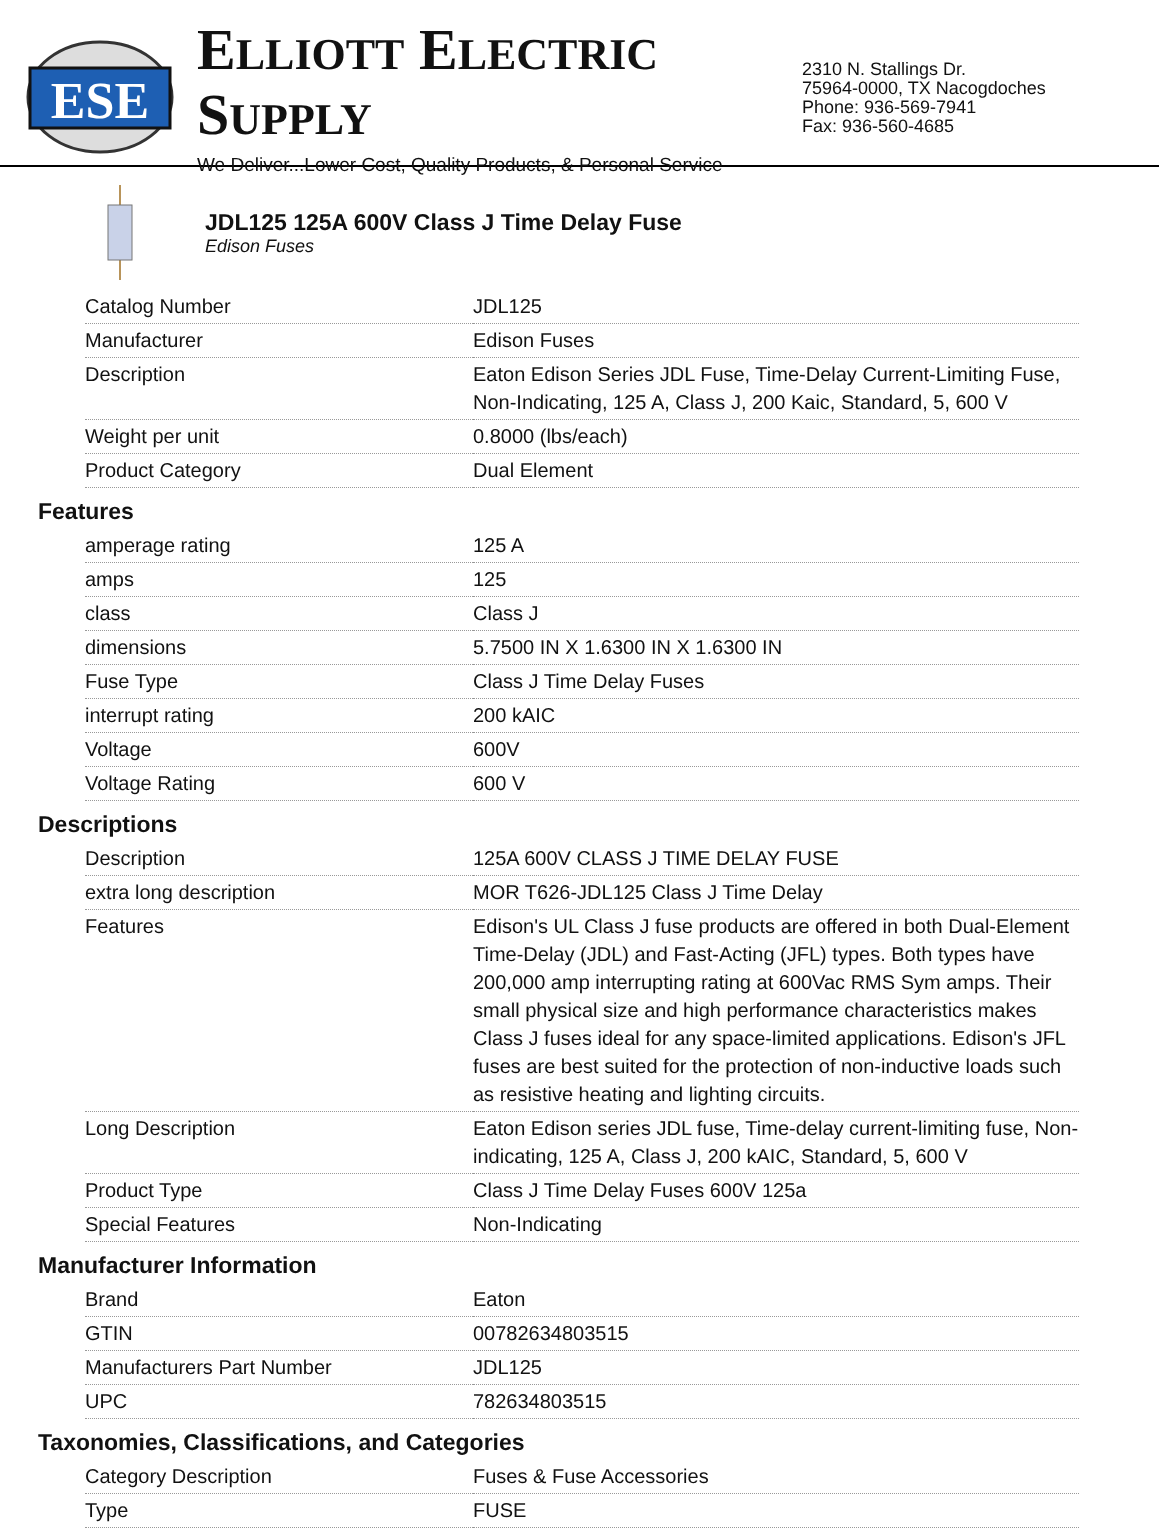ESE
ELLIOTT ELECTRIC SUPPLY
We Deliver...Lower Cost, Quality Products, & Personal Service
2310 N. Stallings Dr.
75964-0000, TX Nacogdoches
Phone: 936-569-7941
Fax: 936-560-4685
JDL125 125A 600V Class J Time Delay Fuse
Edison Fuses
| Catalog Number | JDL125 |
| Manufacturer | Edison Fuses |
| Description | Eaton Edison Series JDL Fuse, Time-Delay Current-Limiting Fuse, Non-Indicating, 125 A, Class J, 200 Kaic, Standard, 5, 600 V |
| Weight per unit | 0.8000 (lbs/each) |
| Product Category | Dual Element |
Features
| amperage rating | 125 A |
| amps | 125 |
| class | Class J |
| dimensions | 5.7500 IN X 1.6300 IN X 1.6300 IN |
| Fuse Type | Class J Time Delay Fuses |
| interrupt rating | 200 kAIC |
| Voltage | 600V |
| Voltage Rating | 600 V |
Descriptions
| Description | 125A 600V CLASS J TIME DELAY FUSE |
| extra long description | MOR T626-JDL125 Class J Time Delay |
| Features | Edison's UL Class J fuse products are offered in both Dual-Element Time-Delay (JDL) and Fast-Acting (JFL) types. Both types have 200,000 amp interrupting rating at 600Vac RMS Sym amps. Their small physical size and high performance characteristics makes Class J fuses ideal for any space-limited applications. Edison's JFL fuses are best suited for the protection of non-inductive loads such as resistive heating and lighting circuits. |
| Long Description | Eaton Edison series JDL fuse, Time-delay current-limiting fuse, Non-indicating, 125 A, Class J, 200 kAIC, Standard, 5, 600 V |
| Product Type | Class J Time Delay Fuses 600V 125a |
| Special Features | Non-Indicating |
Manufacturer Information
| Brand | Eaton |
| GTIN | 00782634803515 |
| Manufacturers Part Number | JDL125 |
| UPC | 782634803515 |
Taxonomies, Classifications, and Categories
| Category Description | Fuses & Fuse Accessories |
| Type | FUSE |